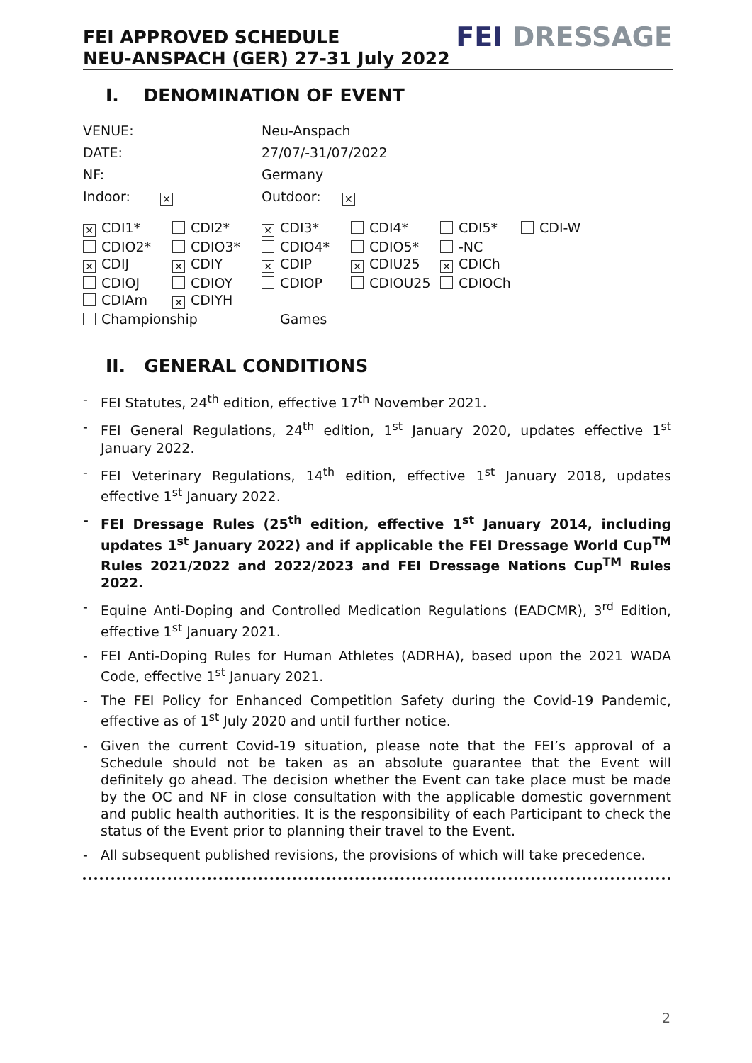FEI APPROVED SCHEDULE
NEU-ANSPACH (GER) 27-31 July 2022
FEI DRESSAGE
I. DENOMINATION OF EVENT
| VENUE: | Neu-Anspach |
| DATE: | 27/07/-31/07/2022 |
| NF: | Germany |
| Indoor: ✕ | Outdoor: ✕ |
| ✕ CDI1* | CDI2* | ✕ CDI3* | CDI4* | CDI5* | CDI-W |
| CDIO2* | CDIO3* | CDIO4* | CDIO5* | -NC | |
| ✕ CDIJ | ✕ CDIY | ✕ CDIP | ✕ CDIU25 | ✕ CDICh | |
| CDIOJ | CDIOY | CDIOP | CDIOU25 | CDIOCh | |
| CDIAm | ✕ CDIYH | | | | |
| Championship | | Games | | | |
II. GENERAL CONDITIONS
- FEI Statutes, 24<sup>th</sup> edition, effective 17<sup>th</sup> November 2021.
- FEI General Regulations, 24<sup>th</sup> edition, 1<sup>st</sup> January 2020, updates effective 1<sup>st</sup> January 2022.
- FEI Veterinary Regulations, 14<sup>th</sup> edition, effective 1<sup>st</sup> January 2018, updates effective 1<sup>st</sup> January 2022.
- FEI Dressage Rules (25<sup>th</sup> edition, effective 1<sup>st</sup> January 2014, including updates 1<sup>st</sup> January 2022) and if applicable the FEI Dressage World Cup<sup>TM</sup> Rules 2021/2022 and 2022/2023 and FEI Dressage Nations Cup<sup>TM</sup> Rules 2022.
- Equine Anti-Doping and Controlled Medication Regulations (EADCMR), 3<sup>rd</sup> Edition, effective 1<sup>st</sup> January 2021.
- FEI Anti-Doping Rules for Human Athletes (ADRHA), based upon the 2021 WADA Code, effective 1<sup>st</sup> January 2021.
- The FEI Policy for Enhanced Competition Safety during the Covid-19 Pandemic, effective as of 1<sup>st</sup> July 2020 and until further notice.
- Given the current Covid-19 situation, please note that the FEI’s approval of a Schedule should not be taken as an absolute guarantee that the Event will definitely go ahead. The decision whether the Event can take place must be made by the OC and NF in close consultation with the applicable domestic government and public health authorities. It is the responsibility of each Participant to check the status of the Event prior to planning their travel to the Event.
- All subsequent published revisions, the provisions of which will take precedence.
2